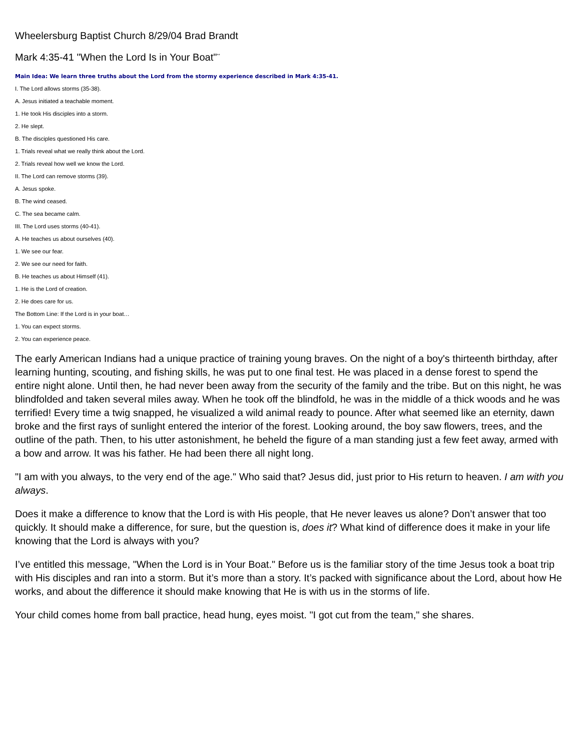Wheelersburg Baptist Church 8/29/04 Brad Brandt
Mark 4:35-41 "When the Lord Is in Your Boat"<sup>**</sup>
Main Idea: We learn three truths about the Lord from the stormy experience described in Mark 4:35-41.
I. The Lord allows storms (35-38).
A. Jesus initiated a teachable moment.
1. He took His disciples into a storm.
2. He slept.
B. The disciples questioned His care.
1. Trials reveal what we really think about the Lord.
2. Trials reveal how well we know the Lord.
II. The Lord can remove storms (39).
A. Jesus spoke.
B. The wind ceased.
C. The sea became calm.
III. The Lord uses storms (40-41).
A. He teaches us about ourselves (40).
1. We see our fear.
2. We see our need for faith.
B. He teaches us about Himself (41).
1. He is the Lord of creation.
2. He does care for us.
The Bottom Line: If the Lord is in your boat…
1. You can expect storms.
2. You can experience peace.
The early American Indians had a unique practice of training young braves. On the night of a boy's thirteenth birthday, after learning hunting, scouting, and fishing skills, he was put to one final test. He was placed in a dense forest to spend the entire night alone. Until then, he had never been away from the security of the family and the tribe. But on this night, he was blindfolded and taken several miles away. When he took off the blindfold, he was in the middle of a thick woods and he was terrified! Every time a twig snapped, he visualized a wild animal ready to pounce. After what seemed like an eternity, dawn broke and the first rays of sunlight entered the interior of the forest. Looking around, the boy saw flowers, trees, and the outline of the path. Then, to his utter astonishment, he beheld the figure of a man standing just a few feet away, armed with a bow and arrow. It was his father. He had been there all night long.
"I am with you always, to the very end of the age." Who said that? Jesus did, just prior to His return to heaven. I am with you always.
Does it make a difference to know that the Lord is with His people, that He never leaves us alone? Don’t answer that too quickly. It should make a difference, for sure, but the question is, does it? What kind of difference does it make in your life knowing that the Lord is always with you?
I’ve entitled this message, "When the Lord is in Your Boat." Before us is the familiar story of the time Jesus took a boat trip with His disciples and ran into a storm. But it’s more than a story. It’s packed with significance about the Lord, about how He works, and about the difference it should make knowing that He is with us in the storms of life.
Your child comes home from ball practice, head hung, eyes moist. "I got cut from the team," she shares.